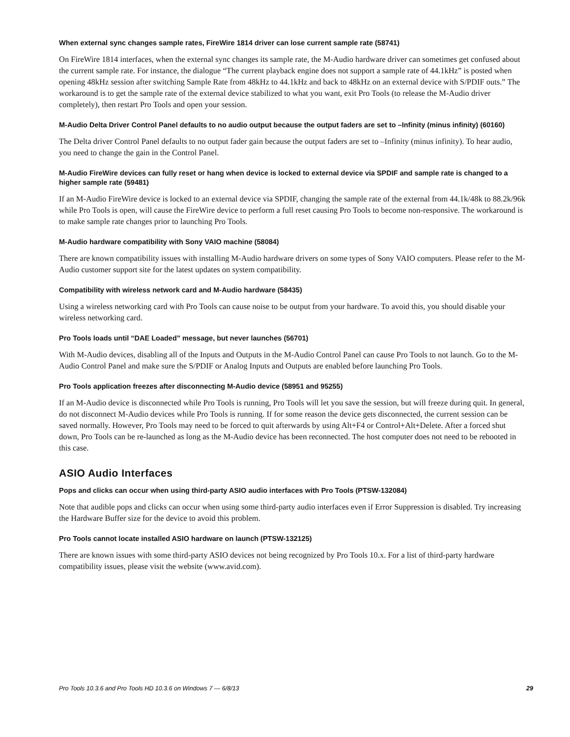When external sync changes sample rates, FireWire 1814 driver can lose current sample rate (58741)
On FireWire 1814 interfaces, when the external sync changes its sample rate, the M-Audio hardware driver can sometimes get confused about the current sample rate. For instance, the dialogue “The current playback engine does not support a sample rate of 44.1kHz” is posted when opening 48kHz session after switching Sample Rate from 48kHz to 44.1kHz and back to 48kHz on an external device with S/PDIF outs.” The workaround is to get the sample rate of the external device stabilized to what you want, exit Pro Tools (to release the M-Audio driver completely), then restart Pro Tools and open your session.
M-Audio Delta Driver Control Panel defaults to no audio output because the output faders are set to –Infinity (minus infinity) (60160)
The Delta driver Control Panel defaults to no output fader gain because the output faders are set to –Infinity (minus infinity). To hear audio, you need to change the gain in the Control Panel.
M-Audio FireWire devices can fully reset or hang when device is locked to external device via SPDIF and sample rate is changed to a higher sample rate (59481)
If an M-Audio FireWire device is locked to an external device via SPDIF, changing the sample rate of the external from 44.1k/48k to 88.2k/96k while Pro Tools is open, will cause the FireWire device to perform a full reset causing Pro Tools to become non-responsive. The workaround is to make sample rate changes prior to launching Pro Tools.
M-Audio hardware compatibility with Sony VAIO machine (58084)
There are known compatibility issues with installing M-Audio hardware drivers on some types of Sony VAIO computers. Please refer to the M-Audio customer support site for the latest updates on system compatibility.
Compatibility with wireless network card and M-Audio hardware (58435)
Using a wireless networking card with Pro Tools can cause noise to be output from your hardware. To avoid this, you should disable your wireless networking card.
Pro Tools loads until “DAE Loaded” message, but never launches (56701)
With M-Audio devices, disabling all of the Inputs and Outputs in the M-Audio Control Panel can cause Pro Tools to not launch. Go to the M-Audio Control Panel and make sure the S/PDIF or Analog Inputs and Outputs are enabled before launching Pro Tools.
Pro Tools application freezes after disconnecting M-Audio device (58951 and 95255)
If an M-Audio device is disconnected while Pro Tools is running, Pro Tools will let you save the session, but will freeze during quit. In general, do not disconnect M-Audio devices while Pro Tools is running. If for some reason the device gets disconnected, the current session can be saved normally. However, Pro Tools may need to be forced to quit afterwards by using Alt+F4 or Control+Alt+Delete. After a forced shut down, Pro Tools can be re-launched as long as the M-Audio device has been reconnected. The host computer does not need to be rebooted in this case.
ASIO Audio Interfaces
Pops and clicks can occur when using third-party ASIO audio interfaces with Pro Tools (PTSW-132084)
Note that audible pops and clicks can occur when using some third-party audio interfaces even if Error Suppression is disabled. Try increasing the Hardware Buffer size for the device to avoid this problem.
Pro Tools cannot locate installed ASIO hardware on launch (PTSW-132125)
There are known issues with some third-party ASIO devices not being recognized by Pro Tools 10.x. For a list of third-party hardware compatibility issues, please visit the website (www.avid.com).
Pro Tools 10.3.6 and Pro Tools HD 10.3.6 on Windows 7 — 6/8/13 29